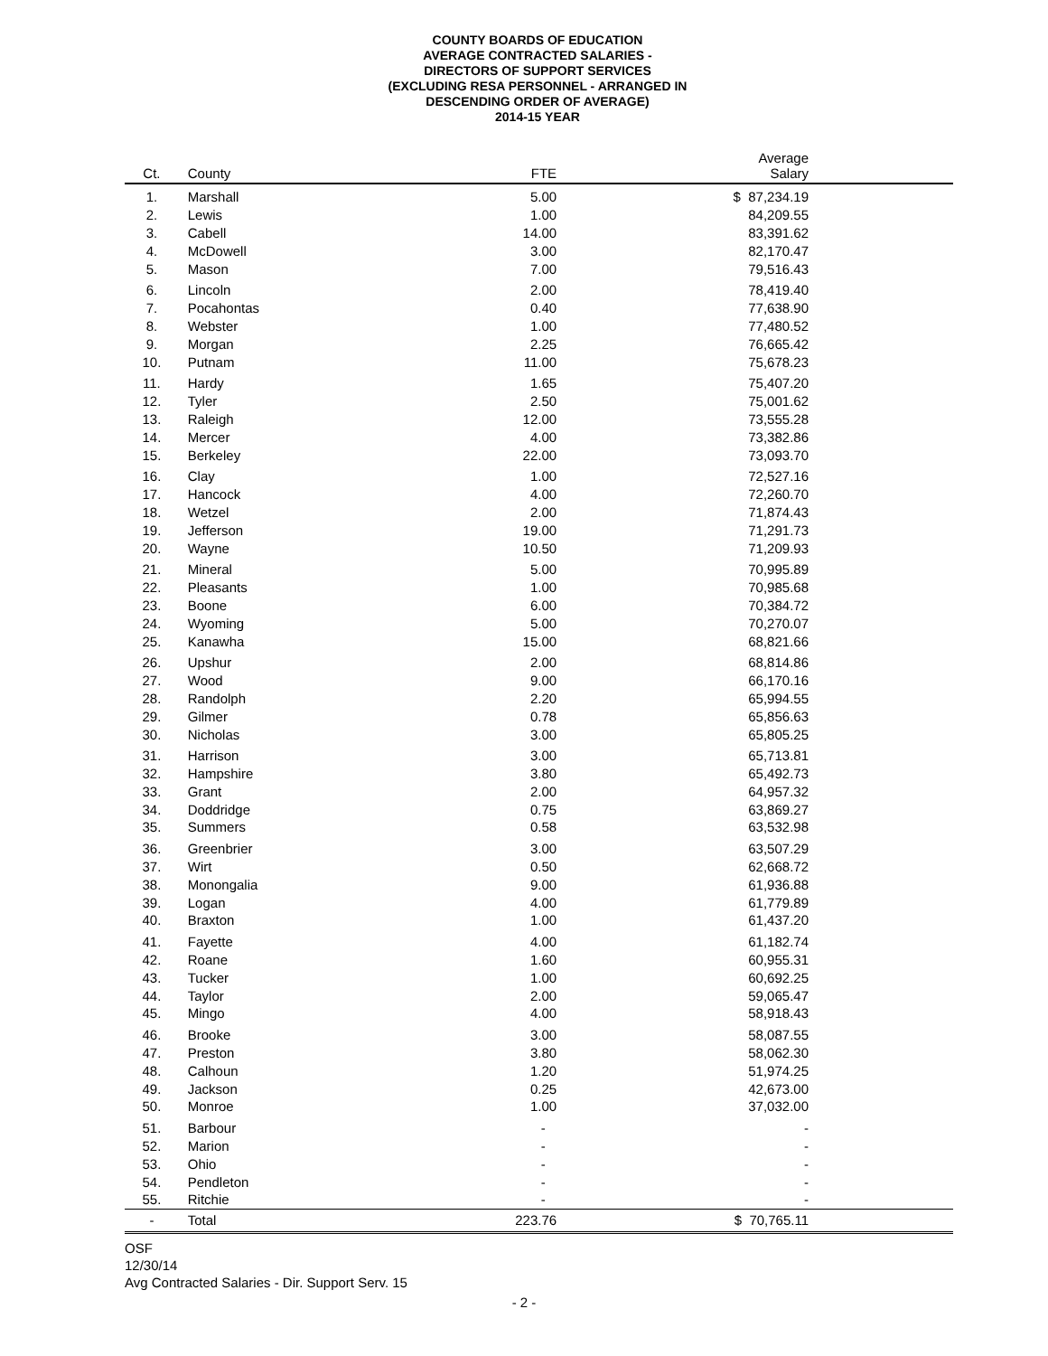COUNTY BOARDS OF EDUCATION
AVERAGE CONTRACTED SALARIES -
DIRECTORS OF SUPPORT SERVICES
(EXCLUDING RESA PERSONNEL - ARRANGED IN
DESCENDING ORDER OF AVERAGE)
2014-15 YEAR
| Ct. | County | FTE | Average Salary |
| --- | --- | --- | --- |
| 1. | Marshall | 5.00 | $ 87,234.19 |
| 2. | Lewis | 1.00 | 84,209.55 |
| 3. | Cabell | 14.00 | 83,391.62 |
| 4. | McDowell | 3.00 | 82,170.47 |
| 5. | Mason | 7.00 | 79,516.43 |
| 6. | Lincoln | 2.00 | 78,419.40 |
| 7. | Pocahontas | 0.40 | 77,638.90 |
| 8. | Webster | 1.00 | 77,480.52 |
| 9. | Morgan | 2.25 | 76,665.42 |
| 10. | Putnam | 11.00 | 75,678.23 |
| 11. | Hardy | 1.65 | 75,407.20 |
| 12. | Tyler | 2.50 | 75,001.62 |
| 13. | Raleigh | 12.00 | 73,555.28 |
| 14. | Mercer | 4.00 | 73,382.86 |
| 15. | Berkeley | 22.00 | 73,093.70 |
| 16. | Clay | 1.00 | 72,527.16 |
| 17. | Hancock | 4.00 | 72,260.70 |
| 18. | Wetzel | 2.00 | 71,874.43 |
| 19. | Jefferson | 19.00 | 71,291.73 |
| 20. | Wayne | 10.50 | 71,209.93 |
| 21. | Mineral | 5.00 | 70,995.89 |
| 22. | Pleasants | 1.00 | 70,985.68 |
| 23. | Boone | 6.00 | 70,384.72 |
| 24. | Wyoming | 5.00 | 70,270.07 |
| 25. | Kanawha | 15.00 | 68,821.66 |
| 26. | Upshur | 2.00 | 68,814.86 |
| 27. | Wood | 9.00 | 66,170.16 |
| 28. | Randolph | 2.20 | 65,994.55 |
| 29. | Gilmer | 0.78 | 65,856.63 |
| 30. | Nicholas | 3.00 | 65,805.25 |
| 31. | Harrison | 3.00 | 65,713.81 |
| 32. | Hampshire | 3.80 | 65,492.73 |
| 33. | Grant | 2.00 | 64,957.32 |
| 34. | Doddridge | 0.75 | 63,869.27 |
| 35. | Summers | 0.58 | 63,532.98 |
| 36. | Greenbrier | 3.00 | 63,507.29 |
| 37. | Wirt | 0.50 | 62,668.72 |
| 38. | Monongalia | 9.00 | 61,936.88 |
| 39. | Logan | 4.00 | 61,779.89 |
| 40. | Braxton | 1.00 | 61,437.20 |
| 41. | Fayette | 4.00 | 61,182.74 |
| 42. | Roane | 1.60 | 60,955.31 |
| 43. | Tucker | 1.00 | 60,692.25 |
| 44. | Taylor | 2.00 | 59,065.47 |
| 45. | Mingo | 4.00 | 58,918.43 |
| 46. | Brooke | 3.00 | 58,087.55 |
| 47. | Preston | 3.80 | 58,062.30 |
| 48. | Calhoun | 1.20 | 51,974.25 |
| 49. | Jackson | 0.25 | 42,673.00 |
| 50. | Monroe | 1.00 | 37,032.00 |
| 51. | Barbour | - | - |
| 52. | Marion | - | - |
| 53. | Ohio | - | - |
| 54. | Pendleton | - | - |
| 55. | Ritchie | - | - |
| - | Total | 223.76 | $ 70,765.11 |
OSF
12/30/14
Avg Contracted Salaries - Dir. Support Serv. 15
- 2 -